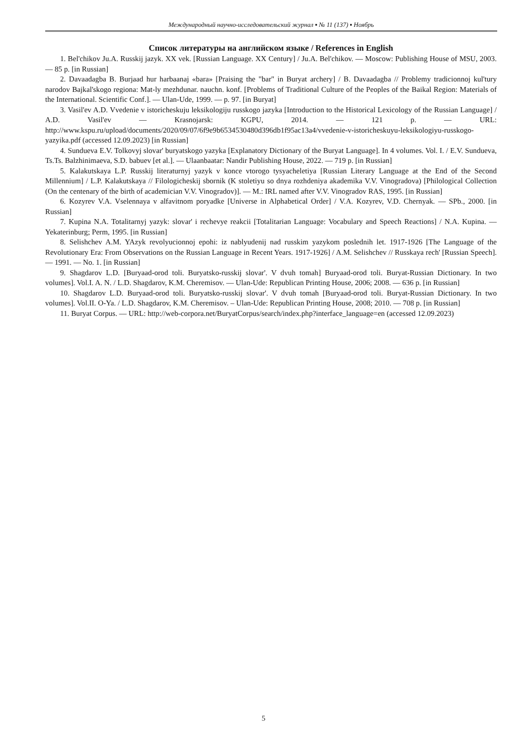Международный научно-исследовательский журнал ▪ № 11 (137) ▪ Ноябрь
Список литературы на английском языке / References in English
1. Bel'chikov Ju.A. Russkij jazyk. XX vek. [Russian Language. XX Century] / Ju.A. Bel'chikov. — Moscow: Publishing House of MSU, 2003. — 85 p. [in Russian]
2. Davaadagba B. Burjaad hur harbaanaj «bara» [Praising the "bar" in Buryat archery] / B. Davaadagba // Problemy tradicionnoj kul'tury narodov Bajkal'skogo regiona: Mat-ly mezhdunar. nauchn. konf. [Problems of Traditional Culture of the Peoples of the Baikal Region: Materials of the International. Scientific Conf.]. — Ulan-Ude, 1999. — p. 97. [in Buryat]
3. Vasil'ev A.D. Vvedenie v istoricheskuju leksikologiju russkogo jazyka [Introduction to the Historical Lexicology of the Russian Language] / A.D. Vasil'ev — Krasnojarsk: KGPU, 2014. — 121 p. — URL: http://www.kspu.ru/upload/documents/2020/09/07/6f9e9b6534530480d396db1f95ac13a4/vvedenie-v-istoricheskuyu-leksikologiyu-russkogo-yazyika.pdf (accessed 12.09.2023) [in Russian]
4. Sundueva E.V. Tolkovyj slovar' buryatskogo yazyka [Explanatory Dictionary of the Buryat Language]. In 4 volumes. Vol. I. / E.V. Sundueva, Ts.Ts. Balzhinimaeva, S.D. babuev [et al.]. — Ulaanbaatar: Nandir Publishing House, 2022. — 719 p. [in Russian]
5. Kalakutskaya L.P. Russkij literaturnyj yazyk v konce vtorogo tysyacheletiya [Russian Literary Language at the End of the Second Millennium] / L.P. Kalakutskaya // Filologicheskij sbornik (K stoletiyu so dnya rozhdeniya akademika V.V. Vinogradova) [Philological Collection (On the centenary of the birth of academician V.V. Vinogradov)]. — M.: IRL named after V.V. Vinogradov RAS, 1995. [in Russian]
6. Kozyrev V.A. Vselennaya v alfavitnom poryadke [Universe in Alphabetical Order] / V.A. Kozyrev, V.D. Chernyak. — SPb., 2000. [in Russian]
7. Kupina N.A. Totalitarnyj yazyk: slovar' i rechevye reakcii [Totalitarian Language: Vocabulary and Speech Reactions] / N.A. Kupina. — Yekaterinburg; Perm, 1995. [in Russian]
8. Selishchev A.M. YAzyk revolyucionnoj epohi: iz nablyudenij nad russkim yazykom poslednih let. 1917-1926 [The Language of the Revolutionary Era: From Observations on the Russian Language in Recent Years. 1917-1926] / A.M. Selishchev // Russkaya rech' [Russian Speech]. — 1991. — No. 1. [in Russian]
9. Shagdarov L.D. [Buryaad-orod toli. Buryatsko-russkij slovar'. V dvuh tomah] Buryaad-orod toli. Buryat-Russian Dictionary. In two volumes]. Vol.I. A. N. / L.D. Shagdarov, K.M. Cheremisov. — Ulan-Ude: Republican Printing House, 2006; 2008. — 636 p. [in Russian]
10. Shagdarov L.D. Buryaad-orod toli. Buryatsko-russkij slovar'. V dvuh tomah [Buryaad-orod toli. Buryat-Russian Dictionary. In two volumes]. Vol.II. O-Ya. / L.D. Shagdarov, K.M. Cheremisov. – Ulan-Ude: Republican Printing House, 2008; 2010. — 708 p. [in Russian]
11. Buryat Corpus. — URL: http://web-corpora.net/BuryatCorpus/search/index.php?interface_language=en (accessed 12.09.2023)
5